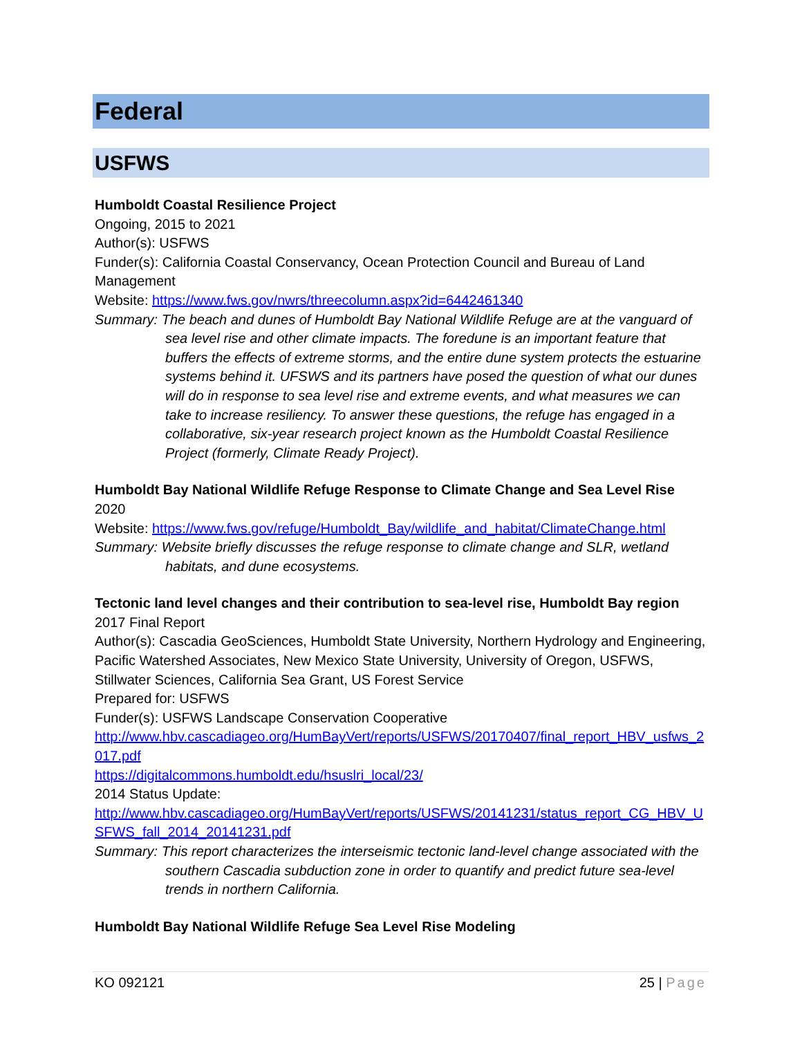Federal
USFWS
Humboldt Coastal Resilience Project
Ongoing, 2015 to 2021
Author(s): USFWS
Funder(s): California Coastal Conservancy, Ocean Protection Council and Bureau of Land Management
Website: https://www.fws.gov/nwrs/threecolumn.aspx?id=6442461340
Summary: The beach and dunes of Humboldt Bay National Wildlife Refuge are at the vanguard of sea level rise and other climate impacts. The foredune is an important feature that buffers the effects of extreme storms, and the entire dune system protects the estuarine systems behind it. UFSWS and its partners have posed the question of what our dunes will do in response to sea level rise and extreme events, and what measures we can take to increase resiliency. To answer these questions, the refuge has engaged in a collaborative, six-year research project known as the Humboldt Coastal Resilience Project (formerly, Climate Ready Project).
Humboldt Bay National Wildlife Refuge Response to Climate Change and Sea Level Rise
2020
Website: https://www.fws.gov/refuge/Humboldt_Bay/wildlife_and_habitat/ClimateChange.html
Summary: Website briefly discusses the refuge response to climate change and SLR, wetland habitats, and dune ecosystems.
Tectonic land level changes and their contribution to sea-level rise, Humboldt Bay region
2017 Final Report
Author(s): Cascadia GeoSciences, Humboldt State University, Northern Hydrology and Engineering, Pacific Watershed Associates, New Mexico State University, University of Oregon, USFWS, Stillwater Sciences, California Sea Grant, US Forest Service
Prepared for: USFWS
Funder(s): USFWS Landscape Conservation Cooperative
http://www.hbv.cascadiageo.org/HumBayVert/reports/USFWS/20170407/final_report_HBV_usfws_2017.pdf
https://digitalcommons.humboldt.edu/hsuslri_local/23/
2014 Status Update:
http://www.hbv.cascadiageo.org/HumBayVert/reports/USFWS/20141231/status_report_CG_HBV_USFWS_fall_2014_20141231.pdf
Summary: This report characterizes the interseismic tectonic land-level change associated with the southern Cascadia subduction zone in order to quantify and predict future sea-level trends in northern California.
Humboldt Bay National Wildlife Refuge Sea Level Rise Modeling
KO 092121 25 | Page